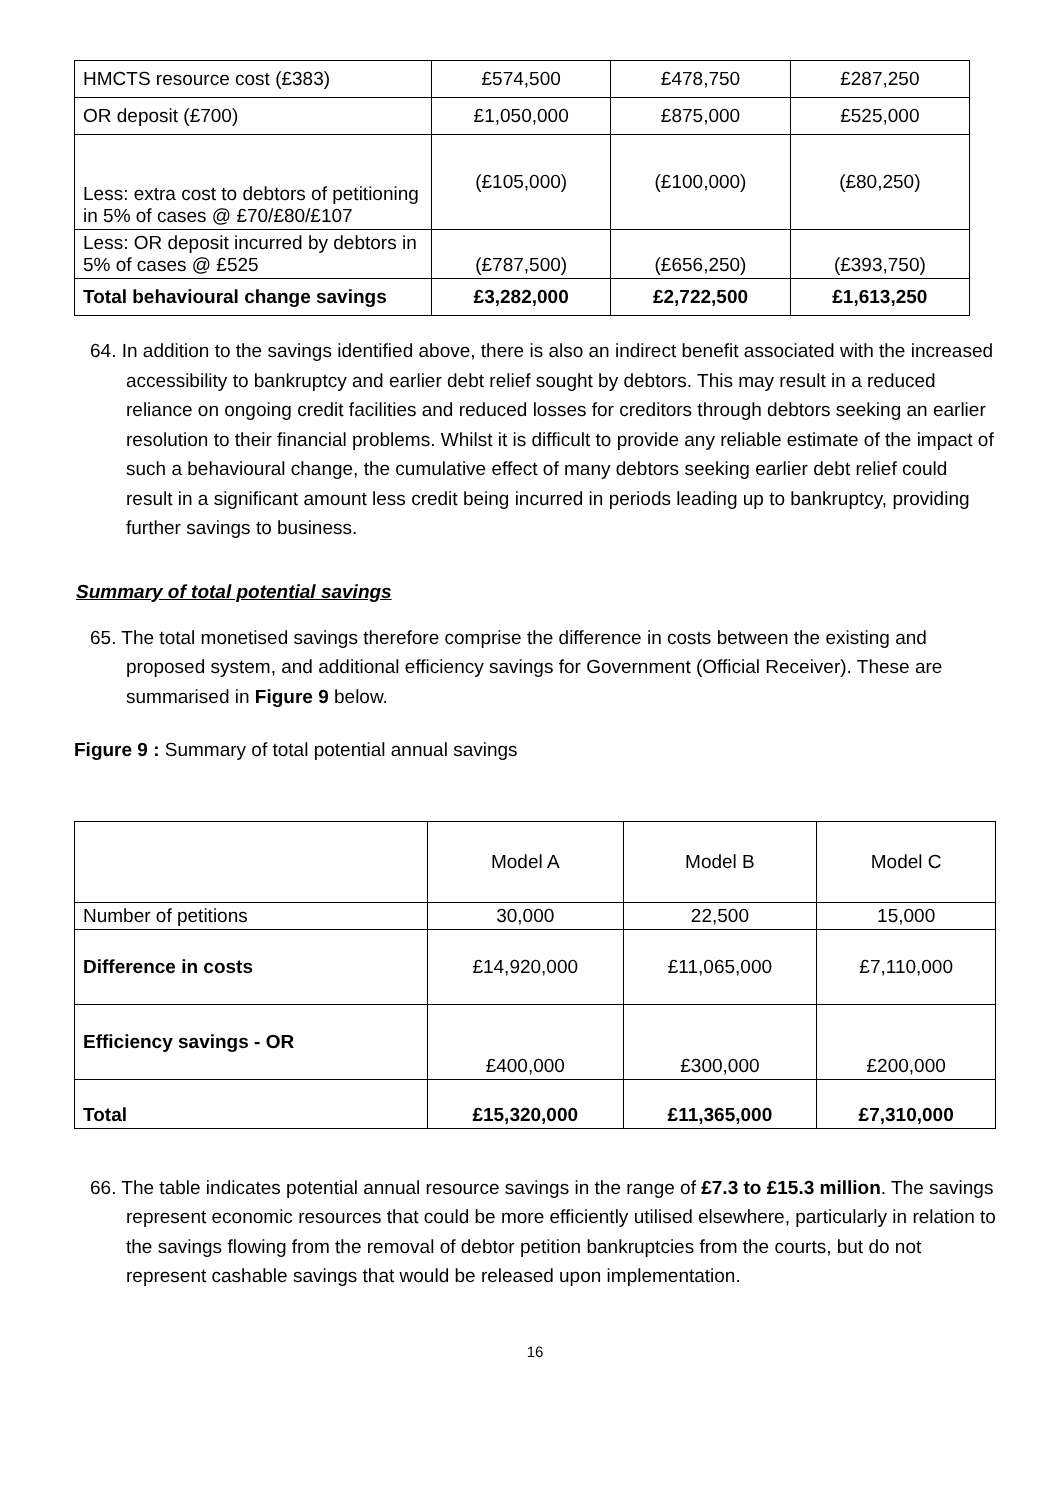| HMCTS resource cost (£383) | £574,500 | £478,750 | £287,250 |
| OR deposit (£700) | £1,050,000 | £875,000 | £525,000 |
| Less: extra cost to debtors of petitioning in 5% of cases @ £70/£80/£107 | (£105,000) | (£100,000) | (£80,250) |
| Less: OR deposit incurred by debtors in 5% of cases @ £525 | (£787,500) | (£656,250) | (£393,750) |
| Total behavioural change savings | £3,282,000 | £2,722,500 | £1,613,250 |
64. In addition to the savings identified above, there is also an indirect benefit associated with the increased accessibility to bankruptcy and earlier debt relief sought by debtors. This may result in a reduced reliance on ongoing credit facilities and reduced losses for creditors through debtors seeking an earlier resolution to their financial problems. Whilst it is difficult to provide any reliable estimate of the impact of such a behavioural change, the cumulative effect of many debtors seeking earlier debt relief could result in a significant amount less credit being incurred in periods leading up to bankruptcy, providing further savings to business.
Summary of total potential savings
65. The total monetised savings therefore comprise the difference in costs between the existing and proposed system, and additional efficiency savings for Government (Official Receiver). These are summarised in Figure 9 below.
Figure 9 : Summary of total potential annual savings
| | Model A | Model B | Model C |
| Number of petitions | 30,000 | 22,500 | 15,000 |
| Difference in costs | £14,920,000 | £11,065,000 | £7,110,000 |
| Efficiency savings - OR | £400,000 | £300,000 | £200,000 |
| Total | £15,320,000 | £11,365,000 | £7,310,000 |
66. The table indicates potential annual resource savings in the range of £7.3 to £15.3 million. The savings represent economic resources that could be more efficiently utilised elsewhere, particularly in relation to the savings flowing from the removal of debtor petition bankruptcies from the courts, but do not represent cashable savings that would be released upon implementation.
16